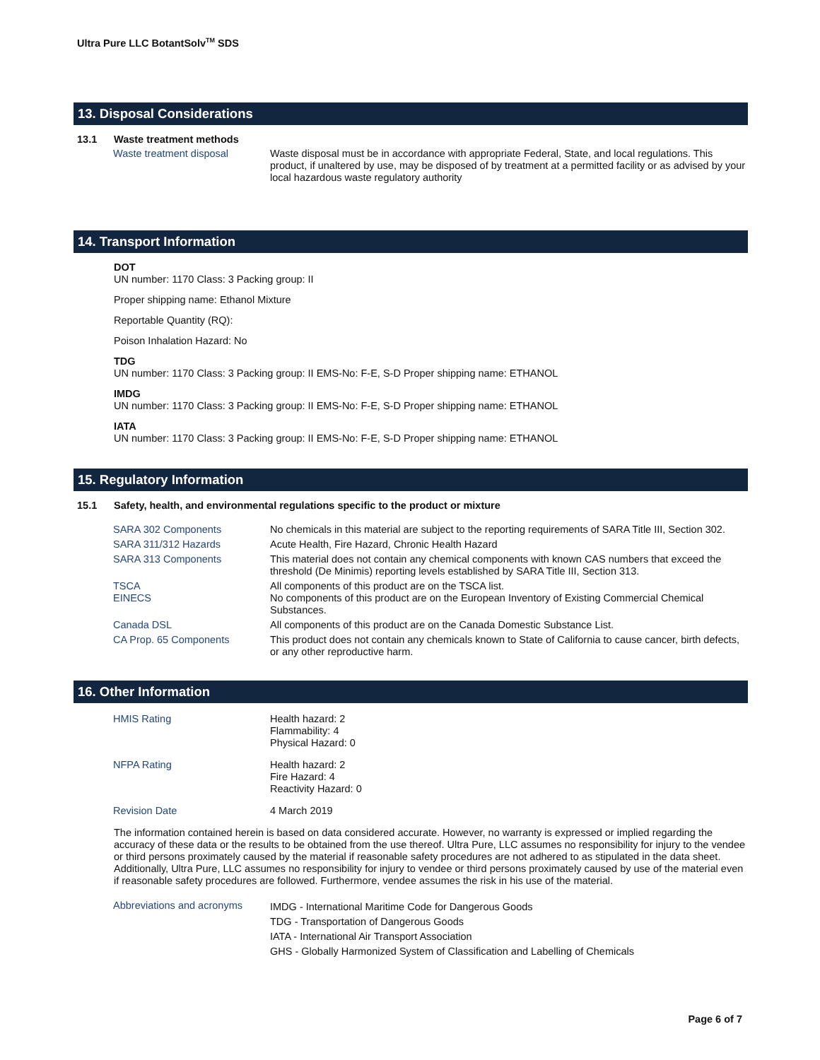Ultra Pure LLC BotantSolv<sup>TM</sup> SDS
13. Disposal Considerations
13.1 Waste treatment methods
| Waste treatment disposal | Waste disposal must be in accordance with appropriate Federal, State, and local regulations. This product, if unaltered by use, may be disposed of by treatment at a permitted facility or as advised by your local hazardous waste regulatory authority |
14. Transport Information
DOT
UN number: 1170 Class: 3 Packing group: II
Proper shipping name: Ethanol Mixture
Reportable Quantity (RQ):
Poison Inhalation Hazard: No
TDG
UN number: 1170 Class: 3 Packing group: II EMS-No: F-E, S-D Proper shipping name: ETHANOL
IMDG
UN number: 1170 Class: 3 Packing group: II EMS-No: F-E, S-D Proper shipping name: ETHANOL
IATA
UN number: 1170 Class: 3 Packing group: II EMS-No: F-E, S-D Proper shipping name: ETHANOL
15. Regulatory Information
15.1 Safety, health, and environmental regulations specific to the product or mixture
| SARA 302 Components | No chemicals in this material are subject to the reporting requirements of SARA Title III, Section 302. |
| SARA 311/312 Hazards | Acute Health, Fire Hazard, Chronic Health Hazard |
| SARA 313 Components | This material does not contain any chemical components with known CAS numbers that exceed the threshold (De Minimis) reporting levels established by SARA Title III, Section 313. |
| TSCA EINECS | All components of this product are on the TSCA list. No components of this product are on the European Inventory of Existing Commercial Chemical Substances. |
| Canada DSL | All components of this product are on the Canada Domestic Substance List. |
| CA Prop. 65 Components | This product does not contain any chemicals known to State of California to cause cancer, birth defects, or any other reproductive harm. |
16. Other Information
| HMIS Rating | Health hazard: 2 Flammability: 4 Physical Hazard: 0 |
| NFPA Rating | Health hazard: 2 Fire Hazard: 4 Reactivity Hazard: 0 |
| Revision Date | 4 March 2019 |
The information contained herein is based on data considered accurate. However, no warranty is expressed or implied regarding the accuracy of these data or the results to be obtained from the use thereof. Ultra Pure, LLC assumes no responsibility for injury to the vendee or third persons proximately caused by the material if reasonable safety procedures are not adhered to as stipulated in the data sheet. Additionally, Ultra Pure, LLC assumes no responsibility for injury to vendee or third persons proximately caused by use of the material even if reasonable safety procedures are followed. Furthermore, vendee assumes the risk in his use of the material.
| Abbreviations and acronyms | IMDG - International Maritime Code for Dangerous Goods TDG - Transportation of Dangerous Goods IATA - International Air Transport Association GHS - Globally Harmonized System of Classification and Labelling of Chemicals |
Page 6 of 7